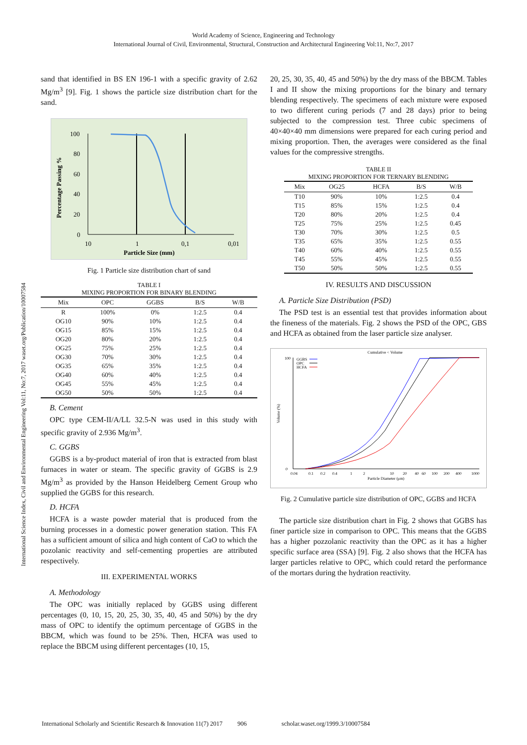World Academy of Science, Engineering and Technology
International Journal of Civil, Environmental, Structural, Construction and Architectural Engineering Vol:11, No:7, 2017
International Science Index, Civil and Environmental Engineering Vol:11, No:7, 2017 waset.org/Publication/10007584
sand that identified in BS EN 196-1 with a specific gravity of 2.62 Mg/m<sup>3</sup> [9]. Fig. 1 shows the particle size distribution chart for the sand.
100
80
60
40
20
0
10
1
0,1
0,01
Particle Size (mm)
Percentage Passing %
Fig. 1 Particle size distribution chart of sand
TABLE I
MIXING PROPORTION FOR BINARY BLENDING
| Mix | OPC | GGBS | B/S | W/B |
| --- | --- | --- | --- | --- |
| R | 100% | 0% | 1:2.5 | 0.4 |
| OG10 | 90% | 10% | 1:2.5 | 0.4 |
| OG15 | 85% | 15% | 1:2.5 | 0.4 |
| OG20 | 80% | 20% | 1:2.5 | 0.4 |
| OG25 | 75% | 25% | 1:2.5 | 0.4 |
| OG30 | 70% | 30% | 1:2.5 | 0.4 |
| OG35 | 65% | 35% | 1:2.5 | 0.4 |
| OG40 | 60% | 40% | 1:2.5 | 0.4 |
| OG45 | 55% | 45% | 1:2.5 | 0.4 |
| OG50 | 50% | 50% | 1:2.5 | 0.4 |
B. Cement
OPC type CEM-II/A/LL 32.5-N was used in this study with specific gravity of 2.936 Mg/m<sup>3</sup>.
C. GGBS
GGBS is a by-product material of iron that is extracted from blast furnaces in water or steam. The specific gravity of GGBS is 2.9 Mg/m<sup>3</sup> as provided by the Hanson Heidelberg Cement Group who supplied the GGBS for this research.
D. HCFA
HCFA is a waste powder material that is produced from the burning processes in a domestic power generation station. This FA has a sufficient amount of silica and high content of CaO to which the pozolanic reactivity and self-cementing properties are attributed respectively.
III. EXPERIMENTAL WORKS
A. Methodology
The OPC was initially replaced by GGBS using different percentages (0, 10, 15, 20, 25, 30, 35, 40, 45 and 50%) by the dry mass of OPC to identify the optimum percentage of GGBS in the BBCM, which was found to be 25%. Then, HCFA was used to replace the BBCM using different percentages (10, 15,
20, 25, 30, 35, 40, 45 and 50%) by the dry mass of the BBCM. Tables I and II show the mixing proportions for the binary and ternary blending respectively. The specimens of each mixture were exposed to two different curing periods (7 and 28 days) prior to being subjected to the compression test. Three cubic specimens of 40×40×40 mm dimensions were prepared for each curing period and mixing proportion. Then, the averages were considered as the final values for the compressive strengths.
TABLE II
MIXING PROPORTION FOR TERNARY BLENDING
| Mix | OG25 | HCFA | B/S | W/B |
| --- | --- | --- | --- | --- |
| T10 | 90% | 10% | 1:2.5 | 0.4 |
| T15 | 85% | 15% | 1:2.5 | 0.4 |
| T20 | 80% | 20% | 1:2.5 | 0.4 |
| T25 | 75% | 25% | 1:2.5 | 0.45 |
| T30 | 70% | 30% | 1:2.5 | 0.5 |
| T35 | 65% | 35% | 1:2.5 | 0.55 |
| T40 | 60% | 40% | 1:2.5 | 0.55 |
| T45 | 55% | 45% | 1:2.5 | 0.55 |
| T50 | 50% | 50% | 1:2.5 | 0.55 |
IV. RESULTS AND DISCUSSION
A. Particle Size Distribution (PSD)
The PSD test is an essential test that provides information about the fineness of the materials. Fig. 2 shows the PSD of the OPC, GBS and HCFA as obtained from the laser particle size analyser.
Cumulative < Volume
100
0
0.04
0.1
0.2
0.4
1
2
10
20
40
60
100
200
400
1000
Particle Diameter (μm)
Volume (%)
GGBS
OPC
HCFA
Fig. 2 Cumulative particle size distribution of OPC, GGBS and HCFA
The particle size distribution chart in Fig. 2 shows that GGBS has finer particle size in comparison to OPC. This means that the GGBS has a higher pozzolanic reactivity than the OPC as it has a higher specific surface area (SSA) [9]. Fig. 2 also shows that the HCFA has larger particles relative to OPC, which could retard the performance of the mortars during the hydration reactivity.
International Scholarly and Scientific Research & Innovation 11(7) 2017 906 scholar.waset.org/1999.3/10007584